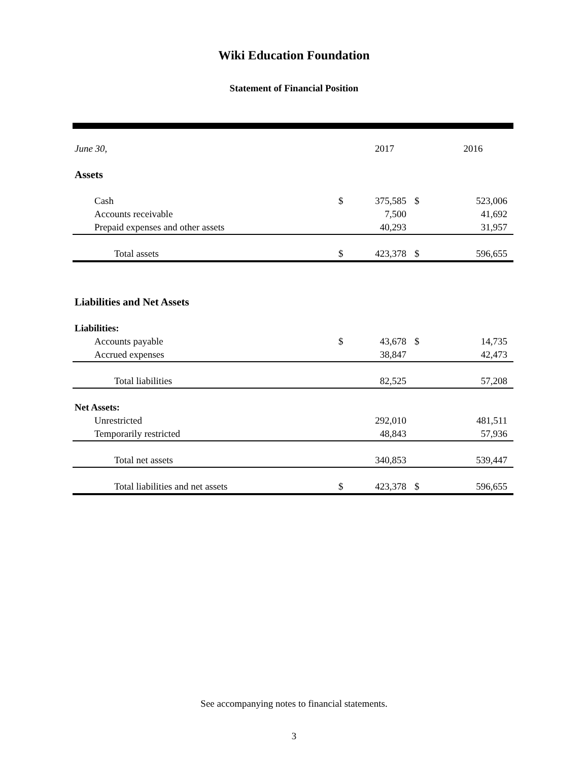Wiki Education Foundation
Statement of Financial Position
| June 30, | | 2017 | | 2016 |
| --- | --- | --- | --- | --- |
| Assets | | | | |
| Cash | $ | 375,585 | $ | 523,006 |
| Accounts receivable | | 7,500 | | 41,692 |
| Prepaid expenses and other assets | | 40,293 | | 31,957 |
| Total assets | $ | 423,378 | $ | 596,655 |
| Liabilities and Net Assets | | | | |
| Liabilities: | | | | |
| Accounts payable | $ | 43,678 | $ | 14,735 |
| Accrued expenses | | 38,847 | | 42,473 |
| Total liabilities | | 82,525 | | 57,208 |
| Net Assets: | | | | |
| Unrestricted | | 292,010 | | 481,511 |
| Temporarily restricted | | 48,843 | | 57,936 |
| Total net assets | | 340,853 | | 539,447 |
| Total liabilities and net assets | $ | 423,378 | $ | 596,655 |
See accompanying notes to financial statements.
3